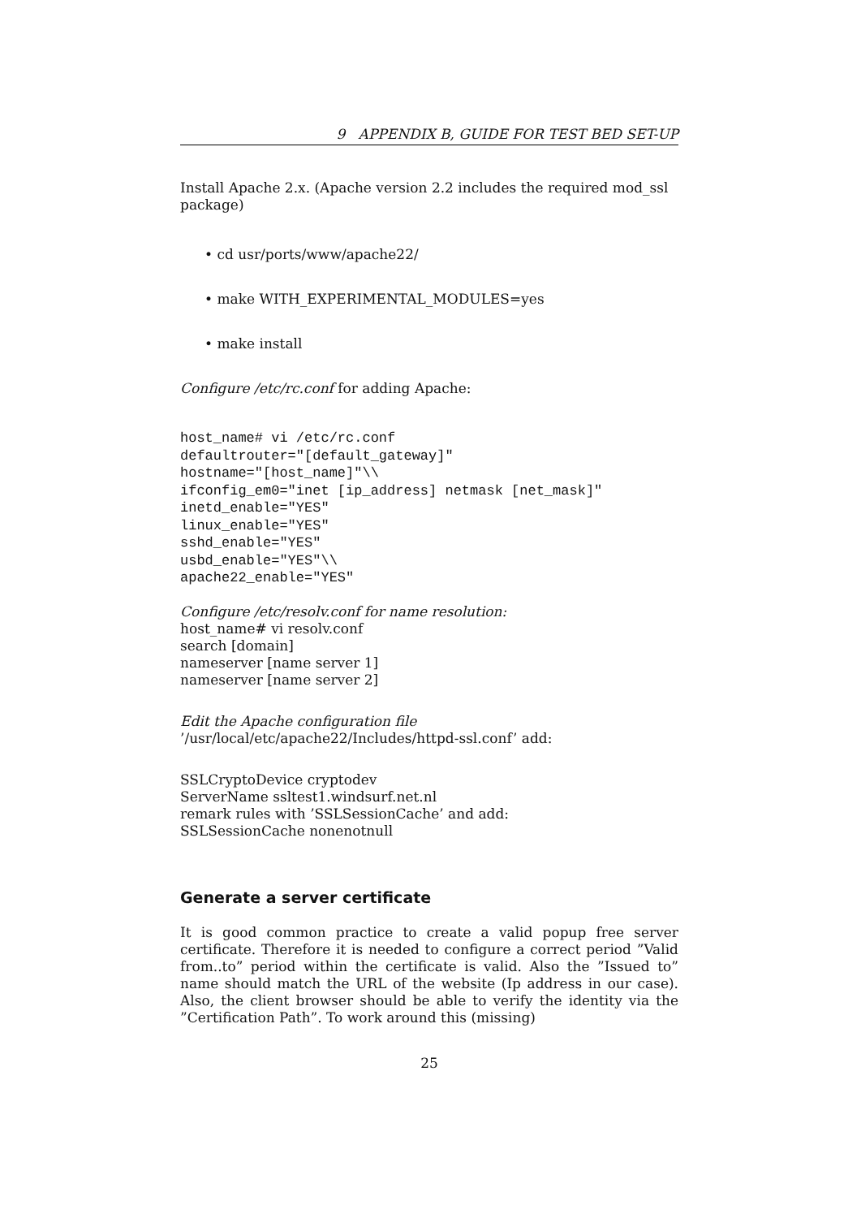9 APPENDIX B, GUIDE FOR TEST BED SET-UP
Install Apache 2.x. (Apache version 2.2 includes the required mod_ssl package)
• cd usr/ports/www/apache22/
• make WITH_EXPERIMENTAL_MODULES=yes
• make install
Configure /etc/rc.conf for adding Apache:
host_name# vi /etc/rc.conf
defaultrouter="[default_gateway]"
hostname="[host_name]"\\
ifconfig_em0="inet [ip_address] netmask [net_mask]"
inetd_enable="YES"
linux_enable="YES"
sshd_enable="YES"
usbd_enable="YES"\\
apache22_enable="YES"
Configure /etc/resolv.conf for name resolution:
host_name# vi resolv.conf
search [domain]
nameserver [name server 1]
nameserver [name server 2]
Edit the Apache configuration file ’/usr/local/etc/apache22/Includes/httpd-ssl.conf’ add:
SSLCryptoDevice cryptodev
ServerName ssltest1.windsurf.net.nl
remark rules with ’SSLSessionCache’ and add:
SSLSessionCache nonenotnull
Generate a server certificate
It is good common practice to create a valid popup free server certificate. Therefore it is needed to configure a correct period ”Valid from..to” period within the certificate is valid. Also the ”Issued to” name should match the URL of the website (Ip address in our case). Also, the client browser should be able to verify the identity via the ”Certification Path”. To work around this (missing)
25